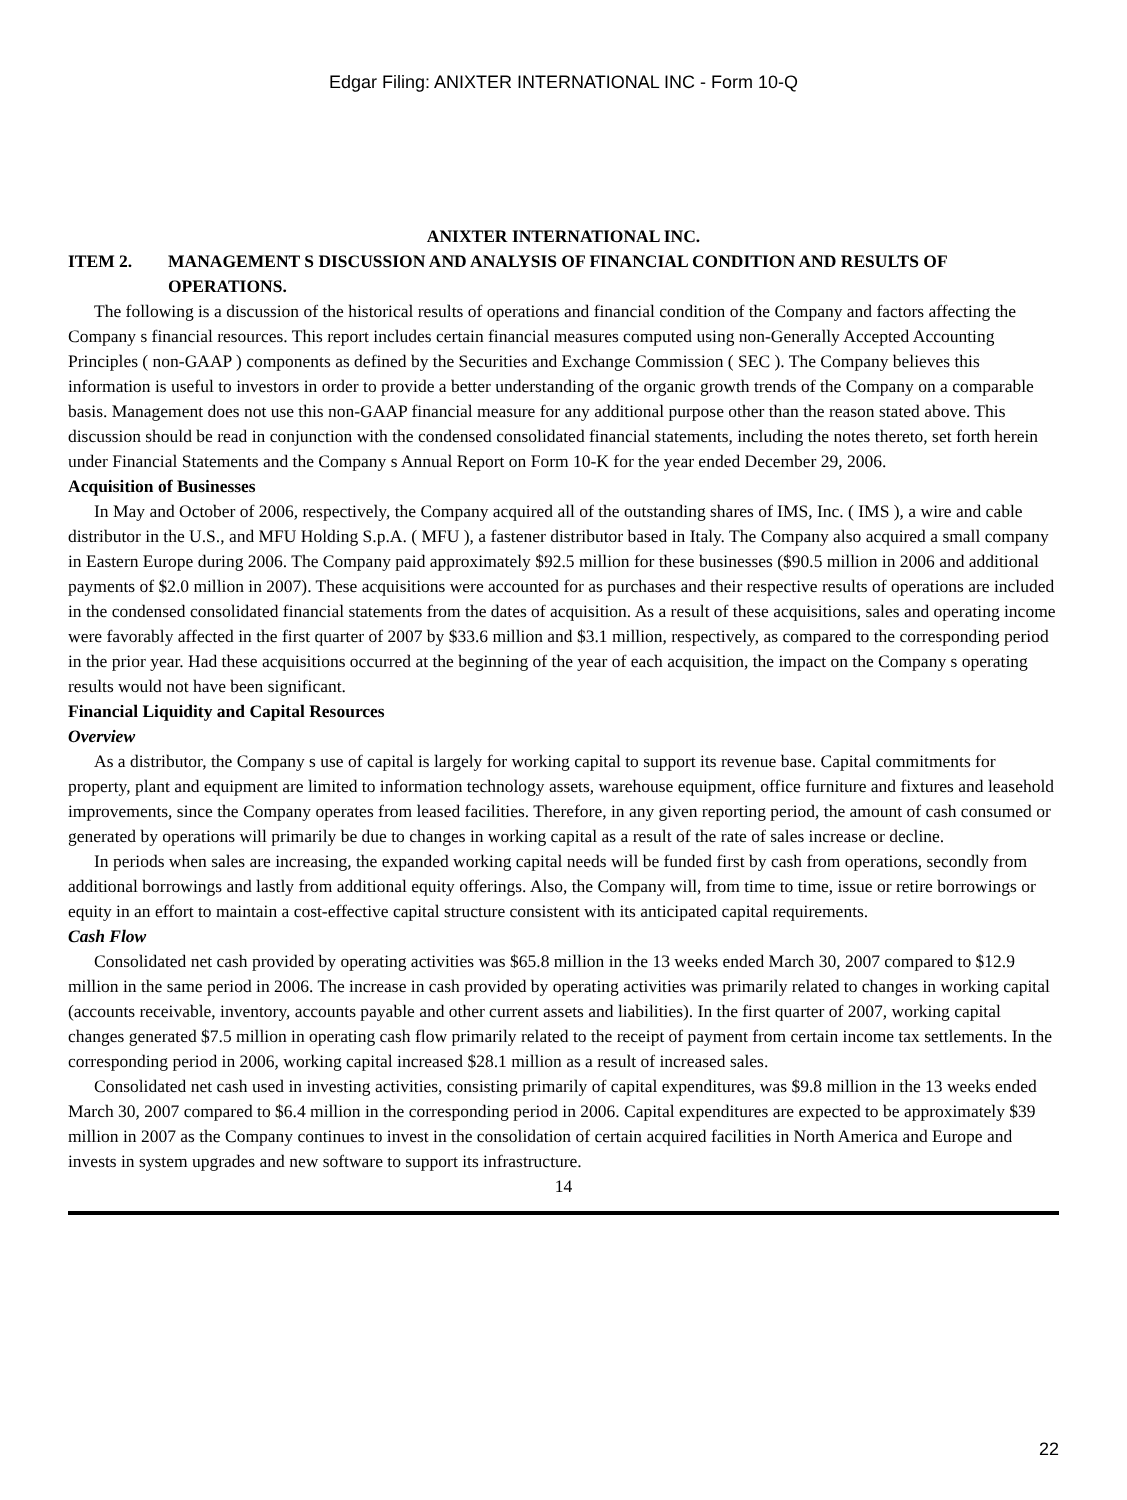Edgar Filing: ANIXTER INTERNATIONAL INC - Form 10-Q
ANIXTER INTERNATIONAL INC.
ITEM 2. MANAGEMENT S DISCUSSION AND ANALYSIS OF FINANCIAL CONDITION AND RESULTS OF OPERATIONS.
The following is a discussion of the historical results of operations and financial condition of the Company and factors affecting the Company s financial resources. This report includes certain financial measures computed using non-Generally Accepted Accounting Principles ( non-GAAP ) components as defined by the Securities and Exchange Commission ( SEC ). The Company believes this information is useful to investors in order to provide a better understanding of the organic growth trends of the Company on a comparable basis. Management does not use this non-GAAP financial measure for any additional purpose other than the reason stated above. This discussion should be read in conjunction with the condensed consolidated financial statements, including the notes thereto, set forth herein under Financial Statements and the Company s Annual Report on Form 10-K for the year ended December 29, 2006.
Acquisition of Businesses
In May and October of 2006, respectively, the Company acquired all of the outstanding shares of IMS, Inc. ( IMS ), a wire and cable distributor in the U.S., and MFU Holding S.p.A. ( MFU ), a fastener distributor based in Italy. The Company also acquired a small company in Eastern Europe during 2006. The Company paid approximately $92.5 million for these businesses ($90.5 million in 2006 and additional payments of $2.0 million in 2007). These acquisitions were accounted for as purchases and their respective results of operations are included in the condensed consolidated financial statements from the dates of acquisition. As a result of these acquisitions, sales and operating income were favorably affected in the first quarter of 2007 by $33.6 million and $3.1 million, respectively, as compared to the corresponding period in the prior year. Had these acquisitions occurred at the beginning of the year of each acquisition, the impact on the Company s operating results would not have been significant.
Financial Liquidity and Capital Resources
Overview
As a distributor, the Company s use of capital is largely for working capital to support its revenue base. Capital commitments for property, plant and equipment are limited to information technology assets, warehouse equipment, office furniture and fixtures and leasehold improvements, since the Company operates from leased facilities. Therefore, in any given reporting period, the amount of cash consumed or generated by operations will primarily be due to changes in working capital as a result of the rate of sales increase or decline.
In periods when sales are increasing, the expanded working capital needs will be funded first by cash from operations, secondly from additional borrowings and lastly from additional equity offerings. Also, the Company will, from time to time, issue or retire borrowings or equity in an effort to maintain a cost-effective capital structure consistent with its anticipated capital requirements.
Cash Flow
Consolidated net cash provided by operating activities was $65.8 million in the 13 weeks ended March 30, 2007 compared to $12.9 million in the same period in 2006. The increase in cash provided by operating activities was primarily related to changes in working capital (accounts receivable, inventory, accounts payable and other current assets and liabilities). In the first quarter of 2007, working capital changes generated $7.5 million in operating cash flow primarily related to the receipt of payment from certain income tax settlements. In the corresponding period in 2006, working capital increased $28.1 million as a result of increased sales.
Consolidated net cash used in investing activities, consisting primarily of capital expenditures, was $9.8 million in the 13 weeks ended March 30, 2007 compared to $6.4 million in the corresponding period in 2006. Capital expenditures are expected to be approximately $39 million in 2007 as the Company continues to invest in the consolidation of certain acquired facilities in North America and Europe and invests in system upgrades and new software to support its infrastructure.
14
22